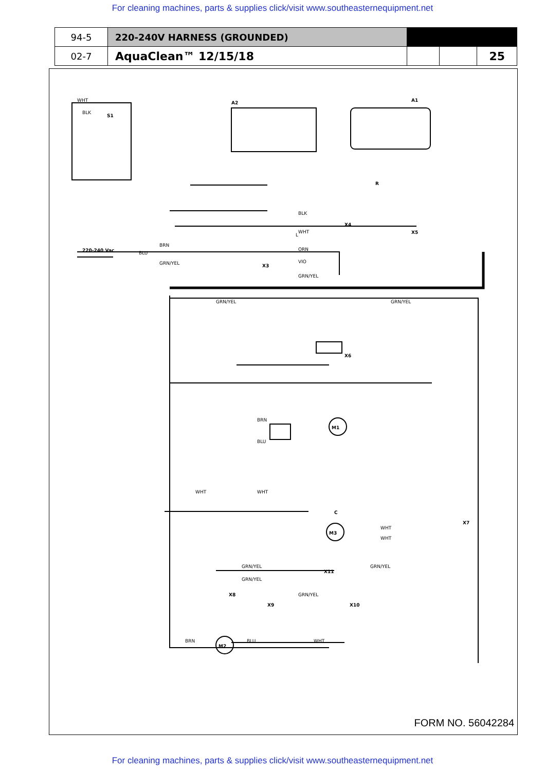For cleaning machines, parts & supplies click/visit www.southeasternequipment.net
| 94-5 | 220-240V HARNESS (GROUNDED) | | | |
| 02-7 | AquaClean™ 12/15/18 | | | 25 |
WHT
BLK
S1
A2
A1
R
L
220-240 Vac
BRN
BLU
GRN/YEL
X3
X4
X5
BLK
WHT
ORN
VIO
GRN/YEL
GRN/YEL
GRN/YEL
X6
M1
M3
M2
C
X7
X11
X8
X9
X10
BRN
BLU
WHT
WHT
WHT
WHT
GRN/YEL
GRN/YEL
GRN/YEL
GRN/YEL
BRN
BLU
WHT
FORM NO. 56042284
For cleaning machines, parts & supplies click/visit www.southeasternequipment.net